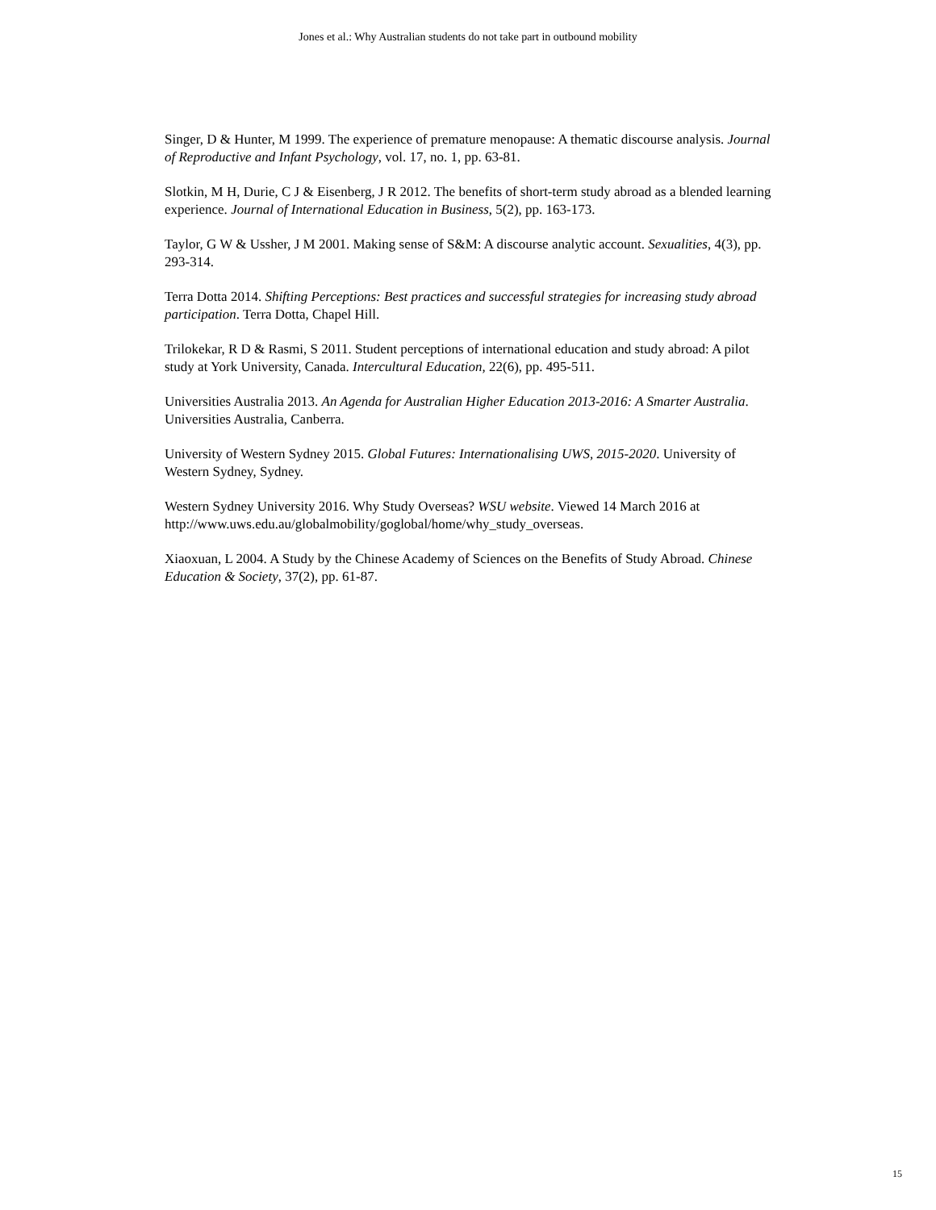Jones et al.: Why Australian students do not take part in outbound mobility
Singer, D & Hunter, M 1999. The experience of premature menopause: A thematic discourse analysis. Journal of Reproductive and Infant Psychology, vol. 17, no. 1, pp. 63-81.
Slotkin, M H, Durie, C J & Eisenberg, J R 2012. The benefits of short-term study abroad as a blended learning experience. Journal of International Education in Business, 5(2), pp. 163-173.
Taylor, G W & Ussher, J M 2001. Making sense of S&M: A discourse analytic account. Sexualities, 4(3), pp. 293-314.
Terra Dotta 2014. Shifting Perceptions: Best practices and successful strategies for increasing study abroad participation. Terra Dotta, Chapel Hill.
Trilokekar, R D & Rasmi, S 2011. Student perceptions of international education and study abroad: A pilot study at York University, Canada. Intercultural Education, 22(6), pp. 495-511.
Universities Australia 2013. An Agenda for Australian Higher Education 2013-2016: A Smarter Australia. Universities Australia, Canberra.
University of Western Sydney 2015. Global Futures: Internationalising UWS, 2015-2020. University of Western Sydney, Sydney.
Western Sydney University 2016. Why Study Overseas? WSU website. Viewed 14 March 2016 at http://www.uws.edu.au/globalmobility/goglobal/home/why_study_overseas.
Xiaoxuan, L 2004. A Study by the Chinese Academy of Sciences on the Benefits of Study Abroad. Chinese Education & Society, 37(2), pp. 61-87.
15